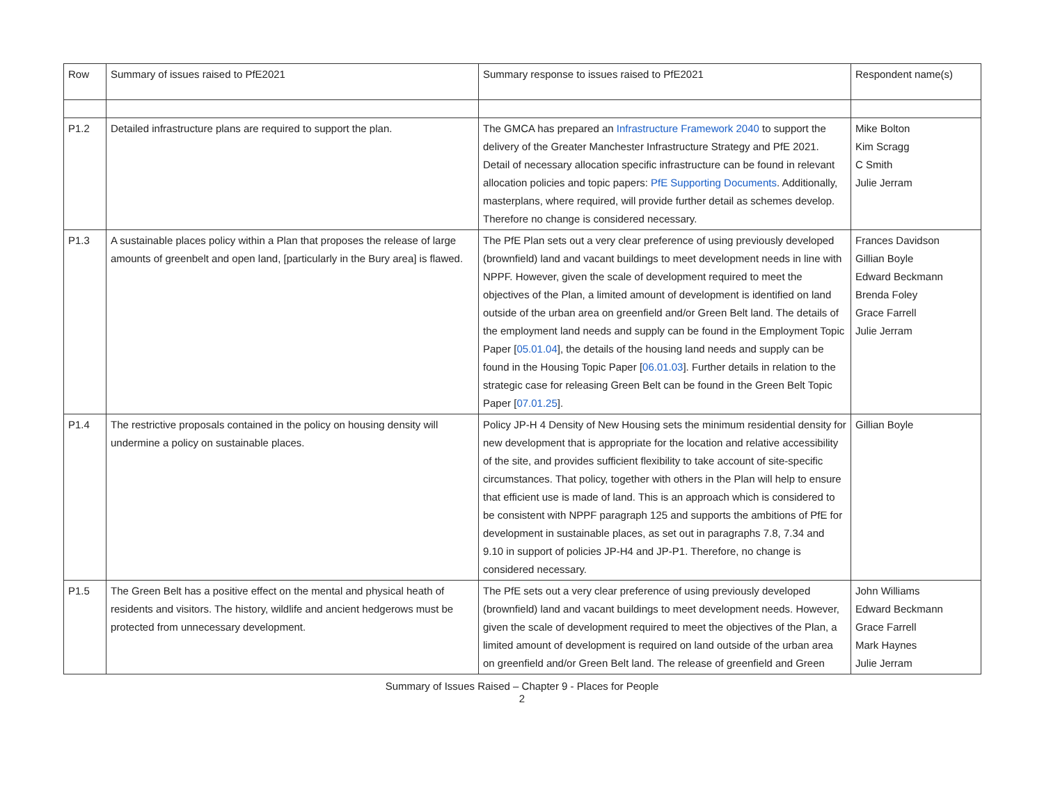| Row | Summary of issues raised to PfE2021 | Summary response to issues raised to PfE2021 | Respondent name(s) |
| P1.2 | Detailed infrastructure plans are required to support the plan. | The GMCA has prepared an Infrastructure Framework 2040 to support the delivery of the Greater Manchester Infrastructure Strategy and PfE 2021. Detail of necessary allocation specific infrastructure can be found in relevant allocation policies and topic papers: PfE Supporting Documents . Additionally, masterplans, where required, will provide further detail as schemes develop. Therefore no change is considered necessary. | Mike Bolton Kim Scragg C Smith Julie Jerram |
| P1.3 | A sustainable places policy within a Plan that proposes the release of large amounts of greenbelt and open land, [particularly in the Bury area] is flawed. | The PfE Plan sets out a very clear preference of using previously developed (brownfield) land and vacant buildings to meet development needs in line with NPPF. However, given the scale of development required to meet the objectives of the Plan, a limited amount of development is identified on land outside of the urban area on greenfield and/or Green Belt land. The details of the employment land needs and supply can be found in the Employment Topic Paper [ 05.01.04 ], the details of the housing land needs and supply can be found in the Housing Topic Paper [ 06.01.03 ]. Further details in relation to the strategic case for releasing Green Belt can be found in the Green Belt Topic Paper [ 07.01.25 ]. | Frances Davidson Gillian Boyle Edward Beckmann Brenda Foley Grace Farrell Julie Jerram |
| P1.4 | The restrictive proposals contained in the policy on housing density will undermine a policy on sustainable places. | Policy JP-H 4 Density of New Housing sets the minimum residential density for new development that is appropriate for the location and relative accessibility of the site, and provides sufficient flexibility to take account of site-specific circumstances. That policy, together with others in the Plan will help to ensure that efficient use is made of land. This is an approach which is considered to be consistent with NPPF paragraph 125 and supports the ambitions of PfE for development in sustainable places, as set out in paragraphs 7.8, 7.34 and 9.10 in support of policies JP-H4 and JP-P1. Therefore, no change is considered necessary. | Gillian Boyle |
| P1.5 | The Green Belt has a positive effect on the mental and physical heath of residents and visitors. The history, wildlife and ancient hedgerows must be protected from unnecessary development. | The PfE sets out a very clear preference of using previously developed (brownfield) land and vacant buildings to meet development needs. However, given the scale of development required to meet the objectives of the Plan, a limited amount of development is required on land outside of the urban area on greenfield and/or Green Belt land. The release of greenfield and Green | John Williams Edward Beckmann Grace Farrell Mark Haynes Julie Jerram |
Summary of Issues Raised – Chapter 9 - Places for People
2